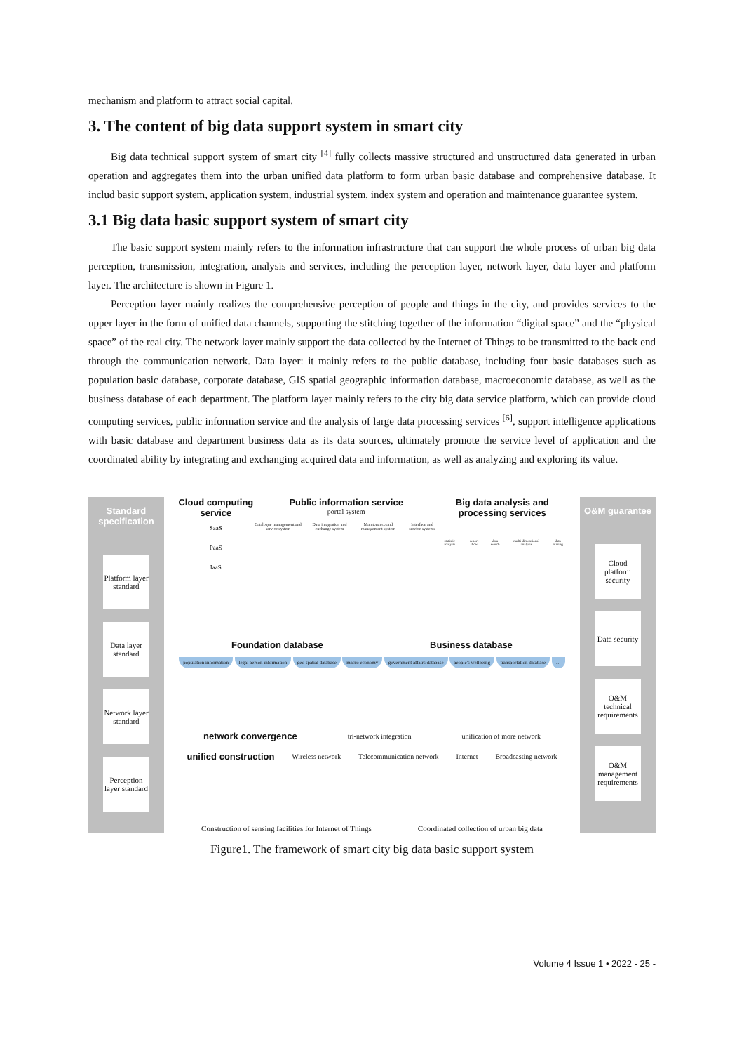mechanism and platform to attract social capital.
3. The content of big data support system in smart city
Big data technical support system of smart city <sup>[4]</sup> fully collects massive structured and unstructured data generated in urban operation and aggregates them into the urban unified data platform to form urban basic database and comprehensive database. It includ basic support system, application system, industrial system, index system and operation and maintenance guarantee system.
3.1 Big data basic support system of smart city
The basic support system mainly refers to the information infrastructure that can support the whole process of urban big data perception, transmission, integration, analysis and services, including the perception layer, network layer, data layer and platform layer. The architecture is shown in Figure 1.
Perception layer mainly realizes the comprehensive perception of people and things in the city, and provides services to the upper layer in the form of unified data channels, supporting the stitching together of the information “digital space” and the “physical space” of the real city. The network layer mainly support the data collected by the Internet of Things to be transmitted to the back end through the communication network. Data layer: it mainly refers to the public database, including four basic databases such as population basic database, corporate database, GIS spatial geographic information database, macroeconomic database, as well as the business database of each department. The platform layer mainly refers to the city big data service platform, which can provide cloud computing services, public information service and the analysis of large data processing services <sup>[6]</sup>, support intelligence applications with basic database and department business data as its data sources, ultimately promote the service level of application and the coordinated ability by integrating and exchanging acquired data and information, as well as analyzing and exploring its value.
Standard specification
Platform layer standard
Data layer standard
Network layer standard
Perception layer standard
Cloud computing service
SaaS
PaaS
IaaS
Public information service
portal system
Catalogue management and service system Data integration and exchange system Maintenance and management system Interface and service systems
Big data analysis and processing services
statistic analysis report show data search multi-dimensional analysis data mining
Foundation database Business database
population information legal person information geo spatial database macro economy government affairs database people's wellbeing transportation database …
network convergence tri-network integration unification of more network
unified construction Wireless network Telecommunication network Internet Broadcasting network
Construction of sensing facilities for Internet of Things Coordinated collection of urban big data
O&M guarantee
Cloud platform security
Data security
O&M technical requirements
O&M management requirements
Figure1. The framework of smart city big data basic support system
Volume 4 Issue 1 • 2022 - 25 -